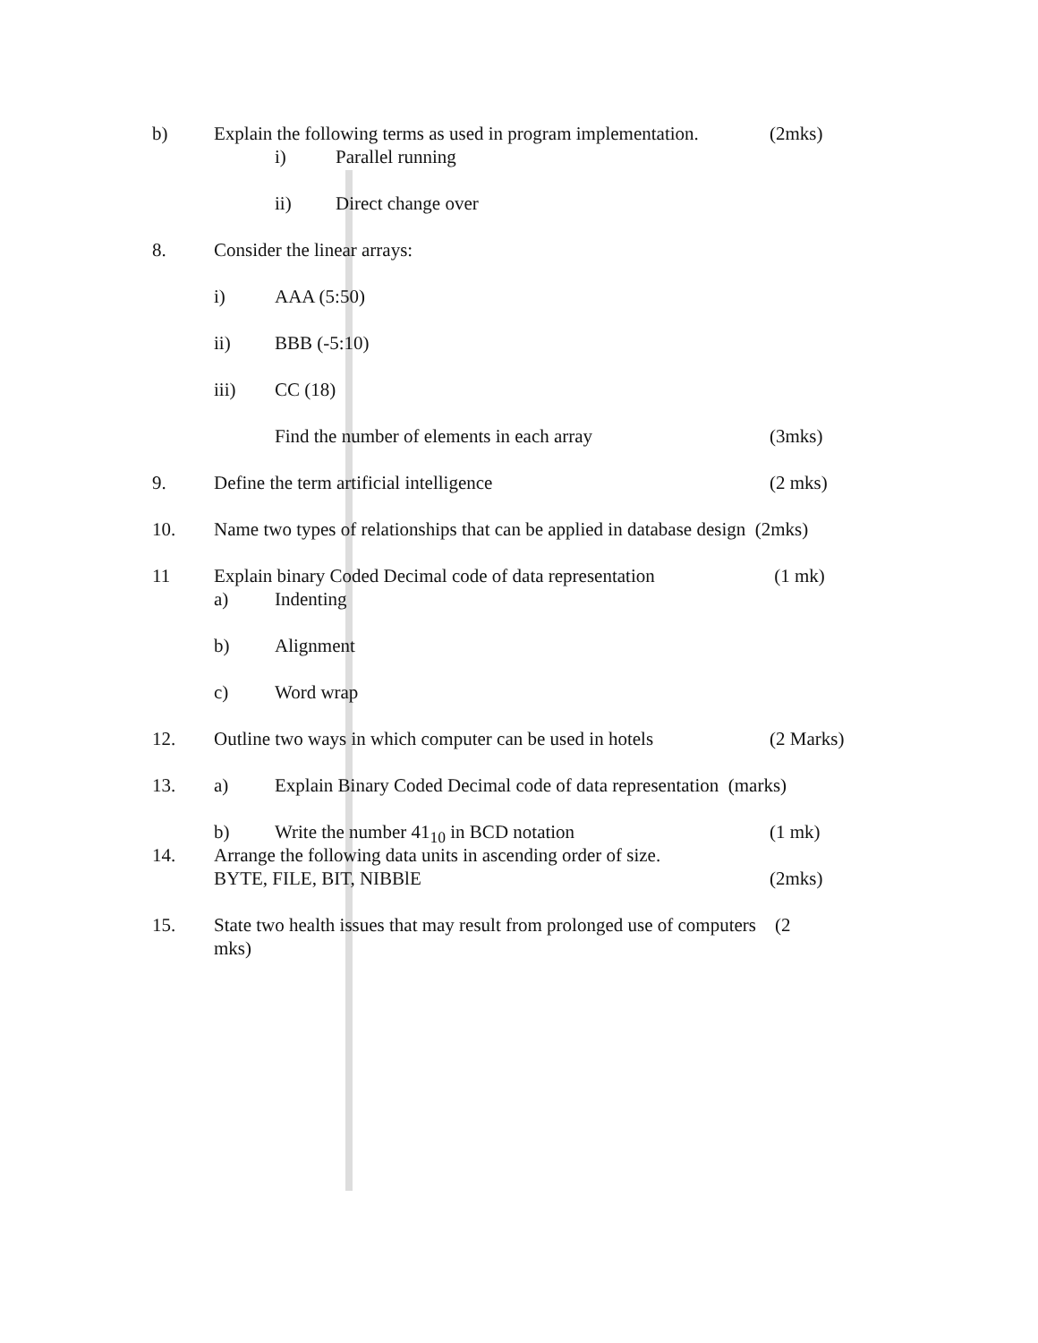b) Explain the following terms as used in program implementation.
(2mks)
i) Parallel running
ii) Direct change over
8. Consider the linear arrays:
i) AAA (5:50)
ii) BBB (-5:10)
iii) CC (18)
Find the number of elements in each array
(3mks)
9. Define the term artificial intelligence
(2 mks)
10. Name two types of relationships that can be applied in database design (2mks)
11 Explain binary Coded Decimal code of data representation
(1 mk)
a) Indenting
b) Alignment
c) Word wrap
12. Outline two ways in which computer can be used in hotels
(2 Marks)
13. a) Explain Binary Coded Decimal code of data representation (marks)
b) Write the number 41<sub>10</sub> in BCD notation
(1 mk)
14. Arrange the following data units in ascending order of size.
BYTE, FILE, BIT, NIBBlE (2mks)
15. State two health issues that may result from prolonged use of computers (2
mks)